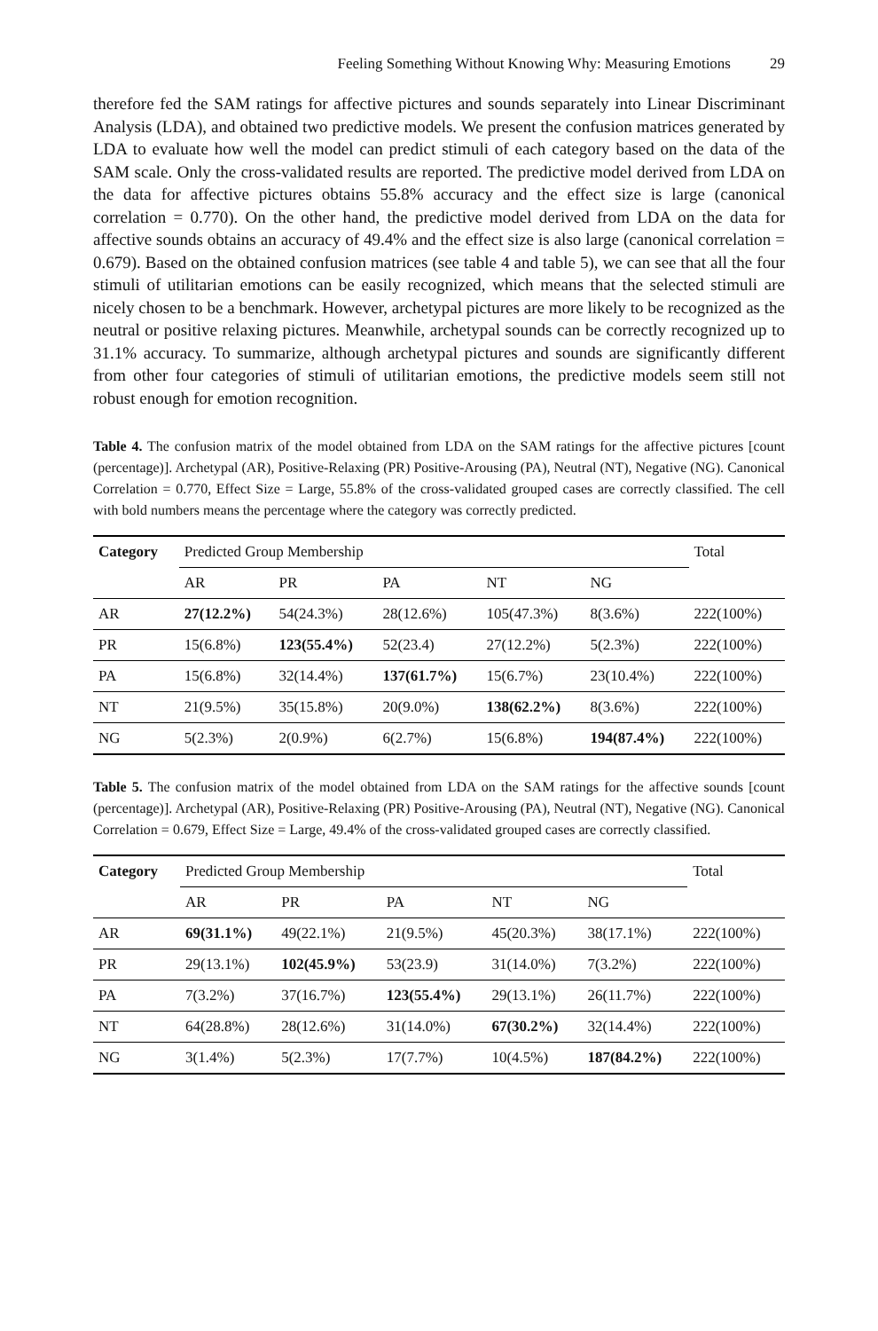Feeling Something Without Knowing Why: Measuring Emotions 29
therefore fed the SAM ratings for affective pictures and sounds separately into Linear Discriminant Analysis (LDA), and obtained two predictive models. We present the confusion matrices generated by LDA to evaluate how well the model can predict stimuli of each category based on the data of the SAM scale. Only the cross-validated results are reported. The predictive model derived from LDA on the data for affective pictures obtains 55.8% accuracy and the effect size is large (canonical correlation = 0.770). On the other hand, the predictive model derived from LDA on the data for affective sounds obtains an accuracy of 49.4% and the effect size is also large (canonical correlation = 0.679). Based on the obtained confusion matrices (see table 4 and table 5), we can see that all the four stimuli of utilitarian emotions can be easily recognized, which means that the selected stimuli are nicely chosen to be a benchmark. However, archetypal pictures are more likely to be recognized as the neutral or positive relaxing pictures. Meanwhile, archetypal sounds can be correctly recognized up to 31.1% accuracy. To summarize, although archetypal pictures and sounds are significantly different from other four categories of stimuli of utilitarian emotions, the predictive models seem still not robust enough for emotion recognition.
Table 4. The confusion matrix of the model obtained from LDA on the SAM ratings for the affective pictures [count (percentage)]. Archetypal (AR), Positive-Relaxing (PR) Positive-Arousing (PA), Neutral (NT), Negative (NG). Canonical Correlation = 0.770, Effect Size = Large, 55.8% of the cross-validated grouped cases are correctly classified. The cell with bold numbers means the percentage where the category was correctly predicted.
| Category | Predicted Group Membership | | | | | Total |
| --- | --- | --- | --- | --- | --- | --- |
| | AR | PR | PA | NT | NG | |
| AR | 27(12.2%) | 54(24.3%) | 28(12.6%) | 105(47.3%) | 8(3.6%) | 222(100%) |
| PR | 15(6.8%) | 123(55.4%) | 52(23.4) | 27(12.2%) | 5(2.3%) | 222(100%) |
| PA | 15(6.8%) | 32(14.4%) | 137(61.7%) | 15(6.7%) | 23(10.4%) | 222(100%) |
| NT | 21(9.5%) | 35(15.8%) | 20(9.0%) | 138(62.2%) | 8(3.6%) | 222(100%) |
| NG | 5(2.3%) | 2(0.9%) | 6(2.7%) | 15(6.8%) | 194(87.4%) | 222(100%) |
Table 5. The confusion matrix of the model obtained from LDA on the SAM ratings for the affective sounds [count (percentage)]. Archetypal (AR), Positive-Relaxing (PR) Positive-Arousing (PA), Neutral (NT), Negative (NG). Canonical Correlation = 0.679, Effect Size = Large, 49.4% of the cross-validated grouped cases are correctly classified.
| Category | Predicted Group Membership | | | | | Total |
| --- | --- | --- | --- | --- | --- | --- |
| | AR | PR | PA | NT | NG | |
| AR | 69(31.1%) | 49(22.1%) | 21(9.5%) | 45(20.3%) | 38(17.1%) | 222(100%) |
| PR | 29(13.1%) | 102(45.9%) | 53(23.9) | 31(14.0%) | 7(3.2%) | 222(100%) |
| PA | 7(3.2%) | 37(16.7%) | 123(55.4%) | 29(13.1%) | 26(11.7%) | 222(100%) |
| NT | 64(28.8%) | 28(12.6%) | 31(14.0%) | 67(30.2%) | 32(14.4%) | 222(100%) |
| NG | 3(1.4%) | 5(2.3%) | 17(7.7%) | 10(4.5%) | 187(84.2%) | 222(100%) |